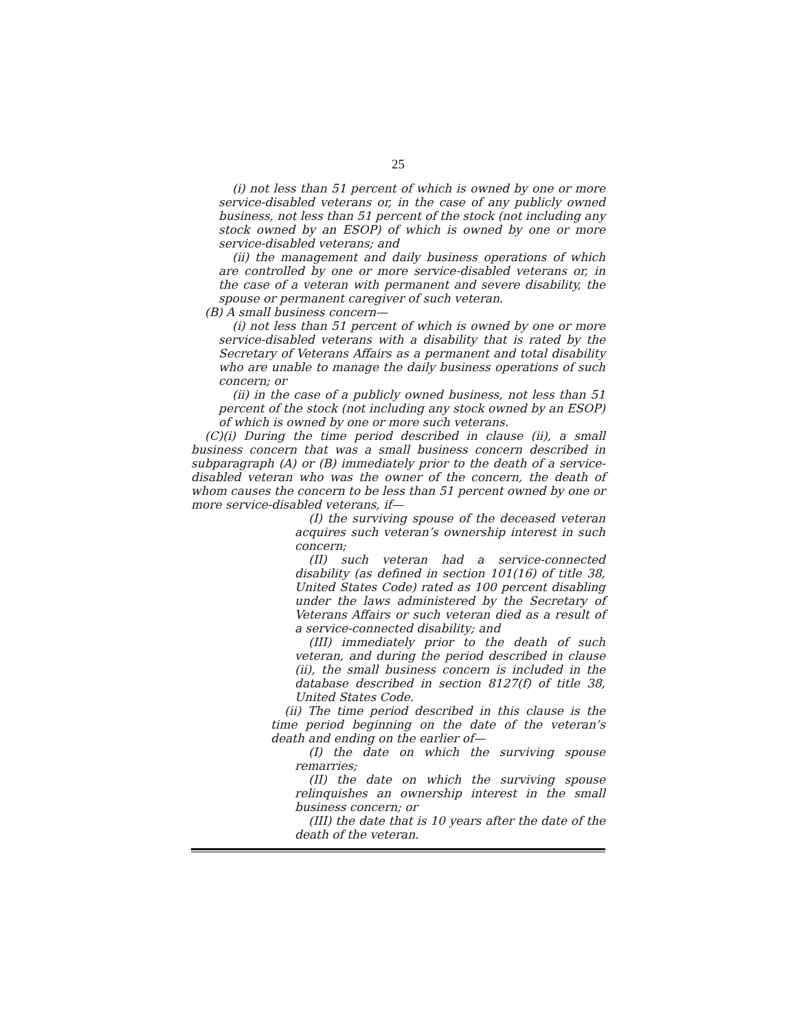25
(i) not less than 51 percent of which is owned by one or more service-disabled veterans or, in the case of any publicly owned business, not less than 51 percent of the stock (not including any stock owned by an ESOP) of which is owned by one or more service-disabled veterans; and
(ii) the management and daily business operations of which are controlled by one or more service-disabled veterans or, in the case of a veteran with permanent and severe disability, the spouse or permanent caregiver of such veteran.
(B) A small business concern—
(i) not less than 51 percent of which is owned by one or more service-disabled veterans with a disability that is rated by the Secretary of Veterans Affairs as a permanent and total disability who are unable to manage the daily business operations of such concern; or
(ii) in the case of a publicly owned business, not less than 51 percent of the stock (not including any stock owned by an ESOP) of which is owned by one or more such veterans.
(C)(i) During the time period described in clause (ii), a small business concern that was a small business concern described in subparagraph (A) or (B) immediately prior to the death of a service-disabled veteran who was the owner of the concern, the death of whom causes the concern to be less than 51 percent owned by one or more service-disabled veterans, if—
(I) the surviving spouse of the deceased veteran acquires such veteran’s ownership interest in such concern;
(II) such veteran had a service-connected disability (as defined in section 101(16) of title 38, United States Code) rated as 100 percent disabling under the laws administered by the Secretary of Veterans Affairs or such veteran died as a result of a service-connected disability; and
(III) immediately prior to the death of such veteran, and during the period described in clause (ii), the small business concern is included in the database described in section 8127(f) of title 38, United States Code.
(ii) The time period described in this clause is the time period beginning on the date of the veteran’s death and ending on the earlier of—
(I) the date on which the surviving spouse remarries;
(II) the date on which the surviving spouse relinquishes an ownership interest in the small business concern; or
(III) the date that is 10 years after the date of the death of the veteran.